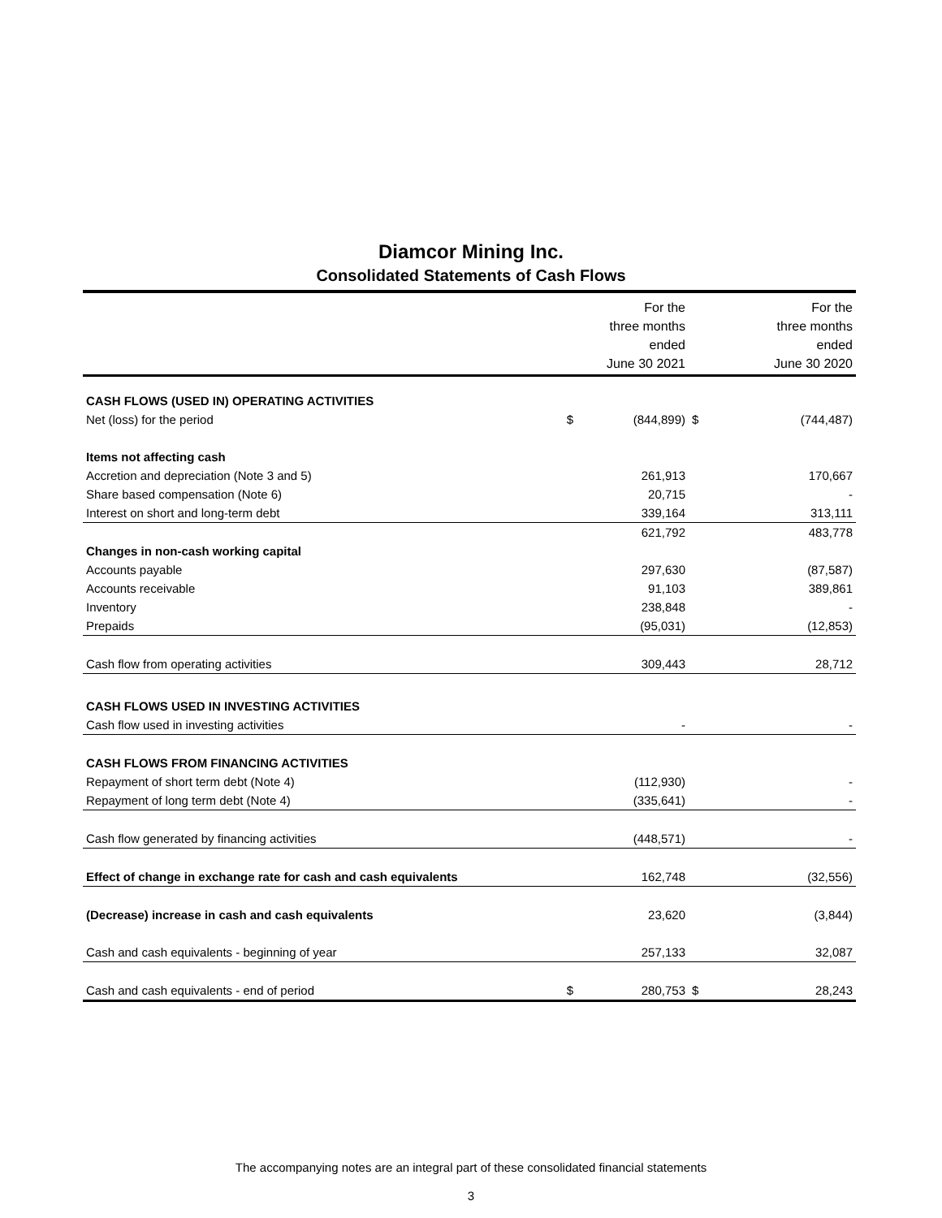Diamcor Mining Inc.
Consolidated Statements of Cash Flows
| | | For the three months ended June 30 2021 | | For the three months ended June 30 2020 |
| --- | --- | --- | --- | --- |
| CASH FLOWS (USED IN) OPERATING ACTIVITIES | | | | |
| Net (loss) for the period | $ | (844,899) | $ | (744,487) |
| Items not affecting cash | | | | |
| Accretion and depreciation (Note 3 and 5) | | 261,913 | | 170,667 |
| Share based compensation (Note 6) | | 20,715 | | - |
| Interest on short and long-term debt | | 339,164 | | 313,111 |
| | | 621,792 | | 483,778 |
| Changes in non-cash working capital | | | | |
| Accounts payable | | 297,630 | | (87,587) |
| Accounts receivable | | 91,103 | | 389,861 |
| Inventory | | 238,848 | | - |
| Prepaids | | (95,031) | | (12,853) |
| Cash flow from operating activities | | 309,443 | | 28,712 |
| CASH FLOWS USED IN INVESTING ACTIVITIES | | | | |
| Cash flow used in investing activities | | - | | - |
| CASH FLOWS FROM FINANCING ACTIVITIES | | | | |
| Repayment of short term debt (Note 4) | | (112,930) | | - |
| Repayment of long term debt (Note 4) | | (335,641) | | - |
| Cash flow generated by financing activities | | (448,571) | | - |
| Effect of change in exchange rate for cash and cash equivalents | | 162,748 | | (32,556) |
| (Decrease) increase in cash and cash equivalents | | 23,620 | | (3,844) |
| Cash and cash equivalents - beginning of year | | 257,133 | | 32,087 |
| Cash and cash equivalents - end of period | $ | 280,753 | $ | 28,243 |
The accompanying notes are an integral part of these consolidated financial statements
3